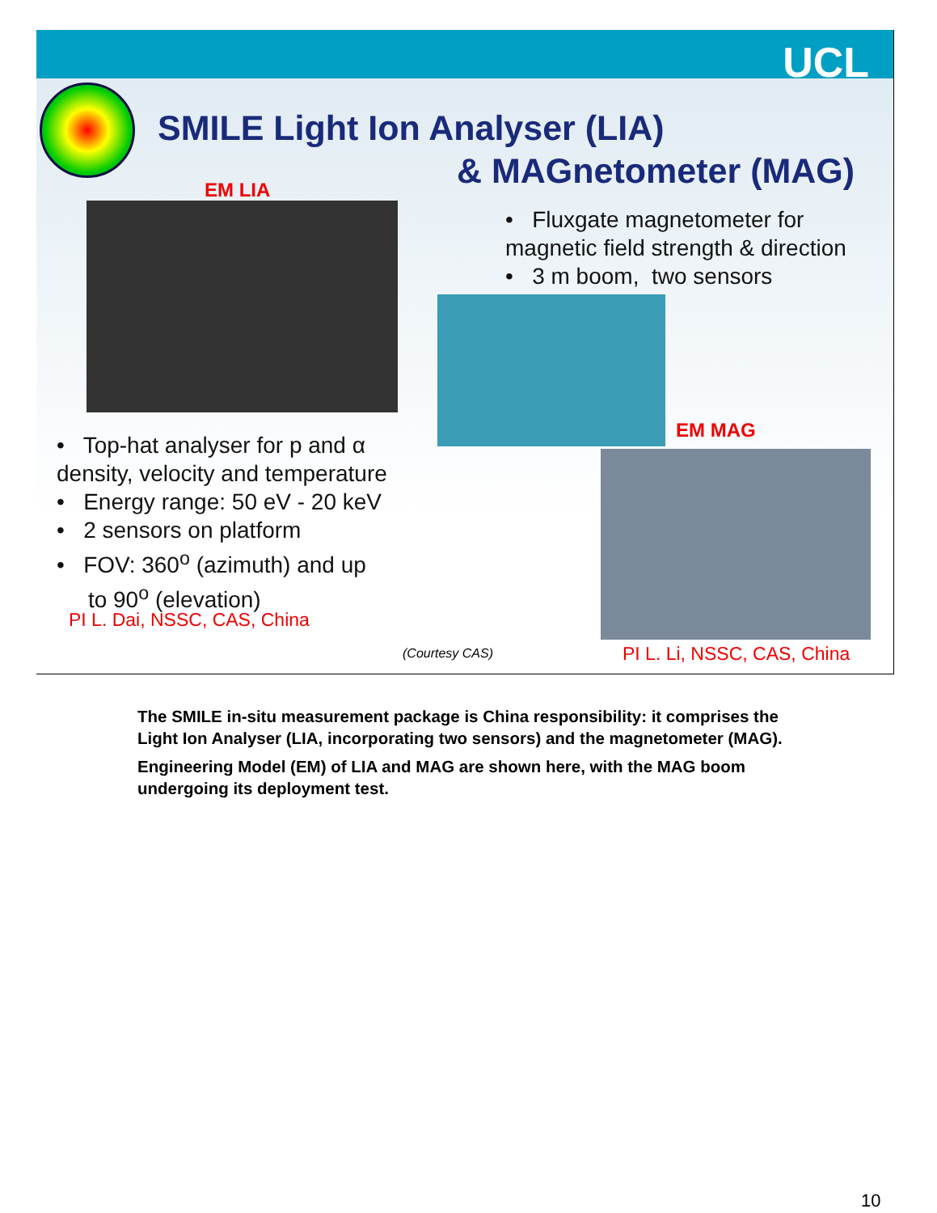UCL
SMILE Light Ion Analyser (LIA)
& MAGnetometer (MAG)
EM LIA
• Fluxgate magnetometer for magnetic field strength & direction
• 3 m boom, two sensors
EM MAG
• Top-hat analyser for p and α density, velocity and temperature
• Energy range: 50 eV - 20 keV
• 2 sensors on platform
• FOV: 360<sup>o</sup> (azimuth) and up
to 90<sup>o</sup> (elevation)
PI L. Dai, NSSC, CAS, China
(Courtesy CAS) PI L. Li, NSSC, CAS, China
The SMILE in-situ measurement package is China responsibility: it comprises the Light Ion Analyser (LIA, incorporating two sensors) and the magnetometer (MAG).
Engineering Model (EM) of LIA and MAG are shown here, with the MAG boom undergoing its deployment test.
10